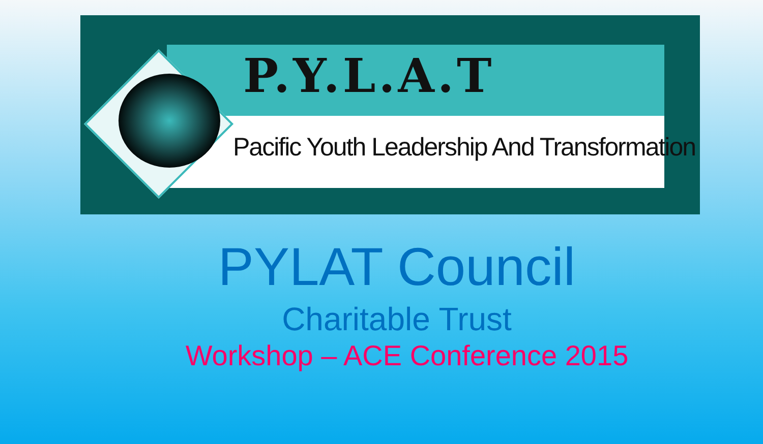P.Y.L.A.T
Pacific Youth Leadership And Transformation
PYLAT Council
Charitable Trust
Workshop – ACE Conference 2015